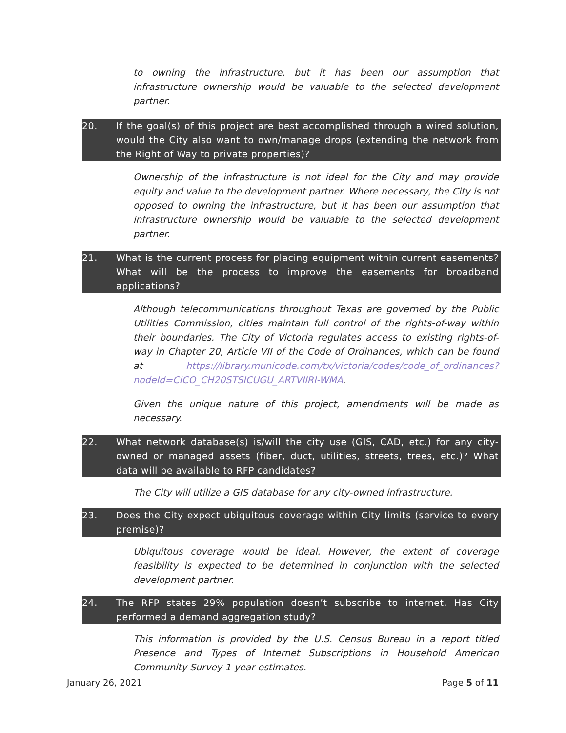to owning the infrastructure, but it has been our assumption that infrastructure ownership would be valuable to the selected development partner.
20. If the goal(s) of this project are best accomplished through a wired solution, would the City also want to own/manage drops (extending the network from the Right of Way to private properties)?
Ownership of the infrastructure is not ideal for the City and may provide equity and value to the development partner. Where necessary, the City is not opposed to owning the infrastructure, but it has been our assumption that infrastructure ownership would be valuable to the selected development partner.
21. What is the current process for placing equipment within current easements? What will be the process to improve the easements for broadband applications?
Although telecommunications throughout Texas are governed by the Public Utilities Commission, cities maintain full control of the rights-of-way within their boundaries. The City of Victoria regulates access to existing rights-of-way in Chapter 20, Article VII of the Code of Ordinances, which can be found at https://library.municode.com/tx/victoria/codes/code_of_ordinances?nodeId=CICO_CH20STSICUGU_ARTVIIRI-WMA.
Given the unique nature of this project, amendments will be made as necessary.
22. What network database(s) is/will the city use (GIS, CAD, etc.) for any city-owned or managed assets (fiber, duct, utilities, streets, trees, etc.)? What data will be available to RFP candidates?
The City will utilize a GIS database for any city-owned infrastructure.
23. Does the City expect ubiquitous coverage within City limits (service to every premise)?
Ubiquitous coverage would be ideal. However, the extent of coverage feasibility is expected to be determined in conjunction with the selected development partner.
24. The RFP states 29% population doesn’t subscribe to internet. Has City performed a demand aggregation study?
This information is provided by the U.S. Census Bureau in a report titled Presence and Types of Internet Subscriptions in Household American Community Survey 1-year estimates.
January 26, 2021 Page 5 of 11